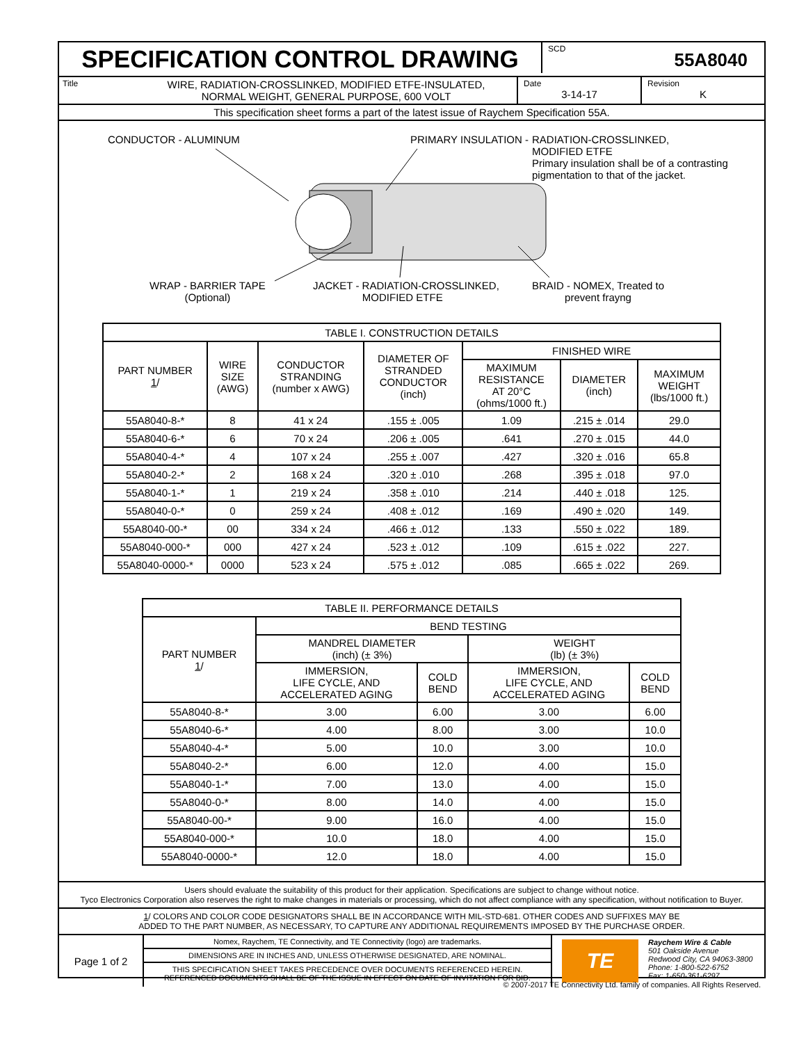SPECIFICATION CONTROL DRAWING
SCD
55A8040
Title
WIRE, RADIATION-CROSSLINKED, MODIFIED ETFE-INSULATED,
NORMAL WEIGHT, GENERAL PURPOSE, 600 VOLT
Date
3-14-17
Revision
K
This specification sheet forms a part of the latest issue of Raychem Specification 55A.
CONDUCTOR - ALUMINUM PRIMARY INSULATION -
RADIATION-CROSSLINKED,
MODIFIED ETFE
Primary insulation shall be of a contrasting
pigmentation to that of the jacket.
WRAP - BARRIER TAPE
(Optional)
JACKET - RADIATION-CROSSLINKED,
MODIFIED ETFE
BRAID - NOMEX, Treated to
prevent frayng
| TABLE I. CONSTRUCTION DETAILS | | | | | | |
| --- | --- | --- | --- | --- | --- | --- |
| PART NUMBER 1 / | WIRE SIZE (AWG) | CONDUCTOR STRANDING (number x AWG) | DIAMETER OF STRANDED CONDUCTOR (inch) | FINISHED WIRE | | |
| | | | | MAXIMUM RESISTANCE AT 20°C (ohms/1000 ft.) | DIAMETER (inch) | MAXIMUM WEIGHT (lbs/1000 ft.) |
| 55A8040-8-* | 8 | 41 x 24 | .155 ± .005 | 1.09 | .215 ± .014 | 29.0 |
| 55A8040-6-* | 6 | 70 x 24 | .206 ± .005 | .641 | .270 ± .015 | 44.0 |
| 55A8040-4-* | 4 | 107 x 24 | .255 ± .007 | .427 | .320 ± .016 | 65.8 |
| 55A8040-2-* | 2 | 168 x 24 | .320 ± .010 | .268 | .395 ± .018 | 97.0 |
| 55A8040-1-* | 1 | 219 x 24 | .358 ± .010 | .214 | .440 ± .018 | 125. |
| 55A8040-0-* | 0 | 259 x 24 | .408 ± .012 | .169 | .490 ± .020 | 149. |
| 55A8040-00-* | 00 | 334 x 24 | .466 ± .012 | .133 | .550 ± .022 | 189. |
| 55A8040-000-* | 000 | 427 x 24 | .523 ± .012 | .109 | .615 ± .022 | 227. |
| 55A8040-0000-* | 0000 | 523 x 24 | .575 ± .012 | .085 | .665 ± .022 | 269. |
| TABLE II. PERFORMANCE DETAILS | | | | |
| --- | --- | --- | --- | --- |
| PART NUMBER 1 / | BEND TESTING | | | |
| | MANDREL DIAMETER (inch) (± 3%) | | WEIGHT (lb) (± 3%) | |
| | IMMERSION, LIFE CYCLE, AND ACCELERATED AGING | COLD BEND | IMMERSION, LIFE CYCLE, AND ACCELERATED AGING | COLD BEND |
| 55A8040-8-* | 3.00 | 6.00 | 3.00 | 6.00 |
| 55A8040-6-* | 4.00 | 8.00 | 3.00 | 10.0 |
| 55A8040-4-* | 5.00 | 10.0 | 3.00 | 10.0 |
| 55A8040-2-* | 6.00 | 12.0 | 4.00 | 15.0 |
| 55A8040-1-* | 7.00 | 13.0 | 4.00 | 15.0 |
| 55A8040-0-* | 8.00 | 14.0 | 4.00 | 15.0 |
| 55A8040-00-* | 9.00 | 16.0 | 4.00 | 15.0 |
| 55A8040-000-* | 10.0 | 18.0 | 4.00 | 15.0 |
| 55A8040-0000-* | 12.0 | 18.0 | 4.00 | 15.0 |
Users should evaluate the suitability of this product for their application. Specifications are subject to change without notice.
Tyco Electronics Corporation also reserves the right to make changes in materials or processing, which do not affect compliance with any specification, without notification to Buyer.
1/ COLORS AND COLOR CODE DESIGNATORS SHALL BE IN ACCORDANCE WITH MIL-STD-681. OTHER CODES AND SUFFIXES MAY BE
ADDED TO THE PART NUMBER, AS NECESSARY, TO CAPTURE ANY ADDITIONAL REQUIREMENTS IMPOSED BY THE PURCHASE ORDER.
Page 1 of 2
Nomex, Raychem, TE Connectivity, and TE Connectivity (logo) are trademarks.
DIMENSIONS ARE IN INCHES AND, UNLESS OTHERWISE DESIGNATED, ARE NOMINAL.
THIS SPECIFICATION SHEET TAKES PRECEDENCE OVER DOCUMENTS REFERENCED HEREIN.
REFERENCED DOCUMENTS SHALL BE OF THE ISSUE IN EFFECT ON DATE OF INVITATION FOR BID.
TE
Raychem Wire & Cable
501 Oakside Avenue
Redwood City, CA 94063-3800
Phone: 1-800-522-6752
Fax: 1-650-361-6297
© 2007-2017 TE Connectivity Ltd. family of companies. All Rights Reserved.